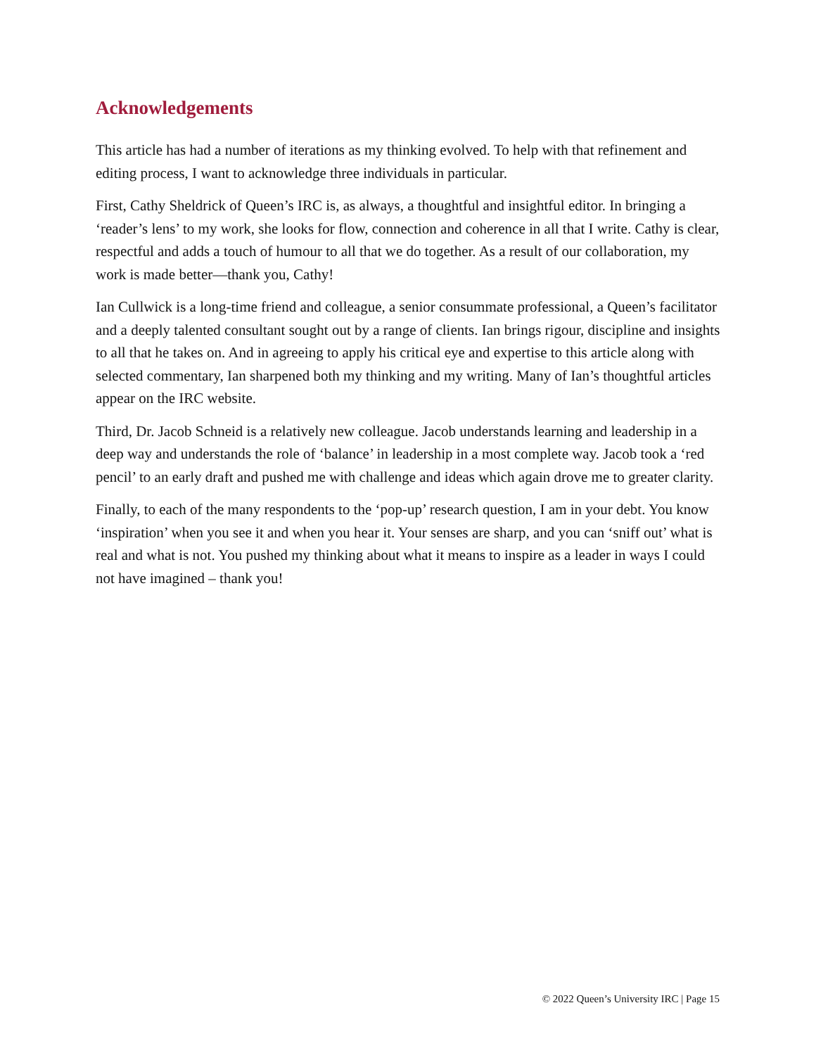Acknowledgements
This article has had a number of iterations as my thinking evolved. To help with that refinement and editing process, I want to acknowledge three individuals in particular.
First, Cathy Sheldrick of Queen’s IRC is, as always, a thoughtful and insightful editor. In bringing a ‘reader’s lens’ to my work, she looks for flow, connection and coherence in all that I write. Cathy is clear, respectful and adds a touch of humour to all that we do together. As a result of our collaboration, my work is made better—thank you, Cathy!
Ian Cullwick is a long-time friend and colleague, a senior consummate professional, a Queen’s facilitator and a deeply talented consultant sought out by a range of clients. Ian brings rigour, discipline and insights to all that he takes on. And in agreeing to apply his critical eye and expertise to this article along with selected commentary, Ian sharpened both my thinking and my writing. Many of Ian’s thoughtful articles appear on the IRC website.
Third, Dr. Jacob Schneid is a relatively new colleague. Jacob understands learning and leadership in a deep way and understands the role of ‘balance’ in leadership in a most complete way. Jacob took a ‘red pencil’ to an early draft and pushed me with challenge and ideas which again drove me to greater clarity.
Finally, to each of the many respondents to the ‘pop-up’ research question, I am in your debt. You know ‘inspiration’ when you see it and when you hear it. Your senses are sharp, and you can ‘sniff out’ what is real and what is not. You pushed my thinking about what it means to inspire as a leader in ways I could not have imagined – thank you!
© 2022 Queen’s University IRC | Page 15